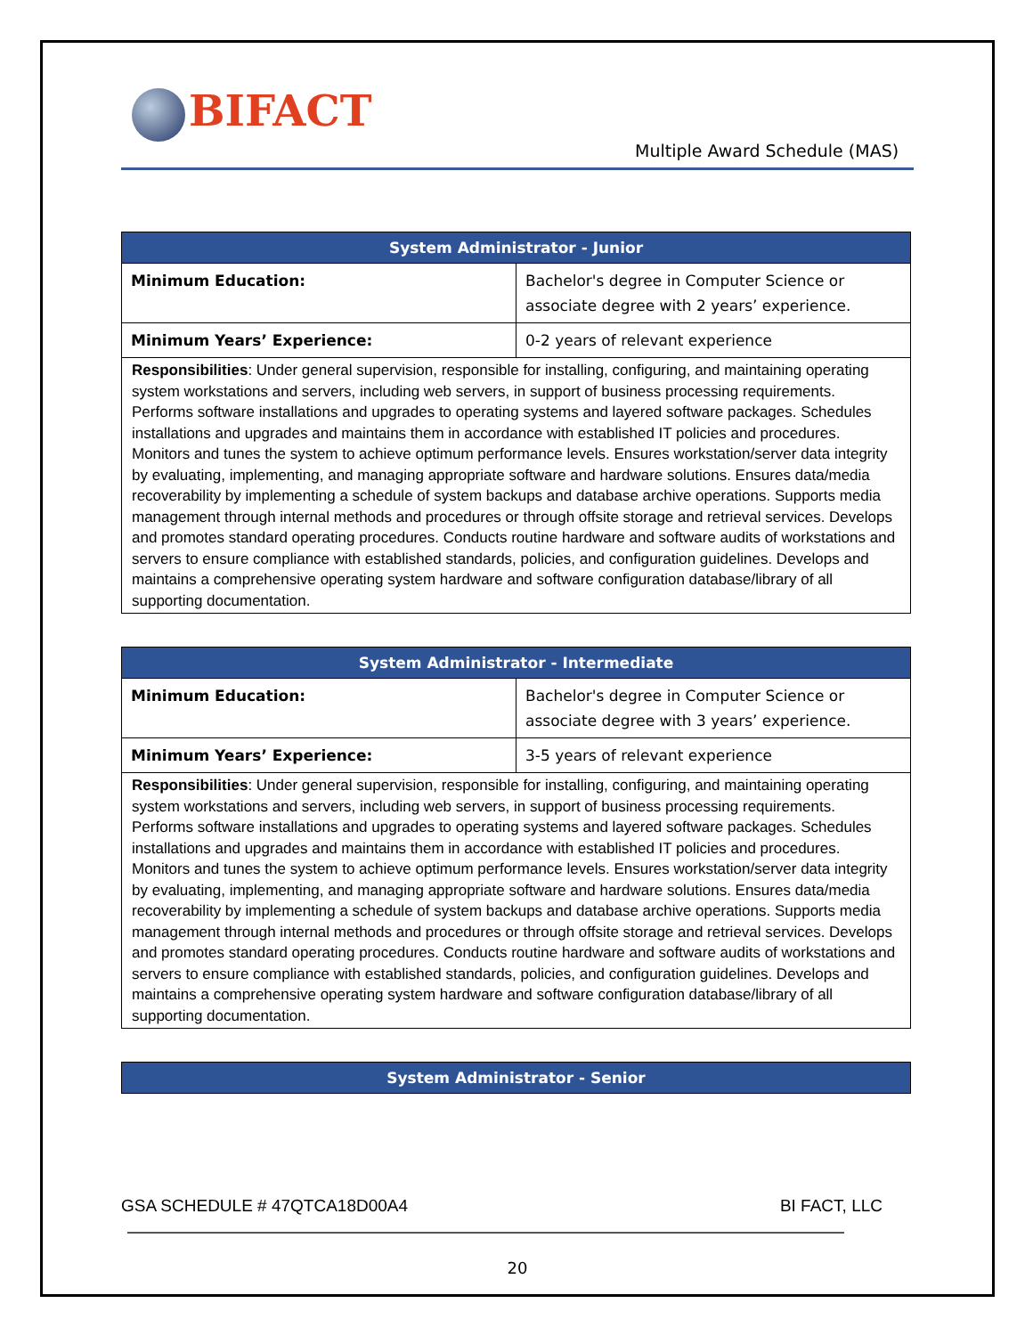BIFACT
Multiple Award Schedule (MAS)
| System Administrator - Junior | |
| --- | --- |
| Minimum Education: | Bachelor's degree in Computer Science or associate degree with 2 years’ experience. |
| Minimum Years’ Experience: | 0-2 years of relevant experience |
| Responsibilities : Under general supervision, responsible for installing, configuring, and maintaining operating system workstations and servers, including web servers, in support of business processing requirements. Performs software installations and upgrades to operating systems and layered software packages. Schedules installations and upgrades and maintains them in accordance with established IT policies and procedures. Monitors and tunes the system to achieve optimum performance levels. Ensures workstation/server data integrity by evaluating, implementing, and managing appropriate software and hardware solutions. Ensures data/media recoverability by implementing a schedule of system backups and database archive operations. Supports media management through internal methods and procedures or through offsite storage and retrieval services. Develops and promotes standard operating procedures. Conducts routine hardware and software audits of workstations and servers to ensure compliance with established standards, policies, and configuration guidelines. Develops and maintains a comprehensive operating system hardware and software configuration database/library of all supporting documentation. | |
| System Administrator - Intermediate | |
| --- | --- |
| Minimum Education: | Bachelor's degree in Computer Science or associate degree with 3 years’ experience. |
| Minimum Years’ Experience: | 3-5 years of relevant experience |
| Responsibilities : Under general supervision, responsible for installing, configuring, and maintaining operating system workstations and servers, including web servers, in support of business processing requirements. Performs software installations and upgrades to operating systems and layered software packages. Schedules installations and upgrades and maintains them in accordance with established IT policies and procedures. Monitors and tunes the system to achieve optimum performance levels. Ensures workstation/server data integrity by evaluating, implementing, and managing appropriate software and hardware solutions. Ensures data/media recoverability by implementing a schedule of system backups and database archive operations. Supports media management through internal methods and procedures or through offsite storage and retrieval services. Develops and promotes standard operating procedures. Conducts routine hardware and software audits of workstations and servers to ensure compliance with established standards, policies, and configuration guidelines. Develops and maintains a comprehensive operating system hardware and software configuration database/library of all supporting documentation. | |
| System Administrator - Senior |
| --- |
GSA SCHEDULE # 47QTCA18D00A4 BI FACT, LLC
20